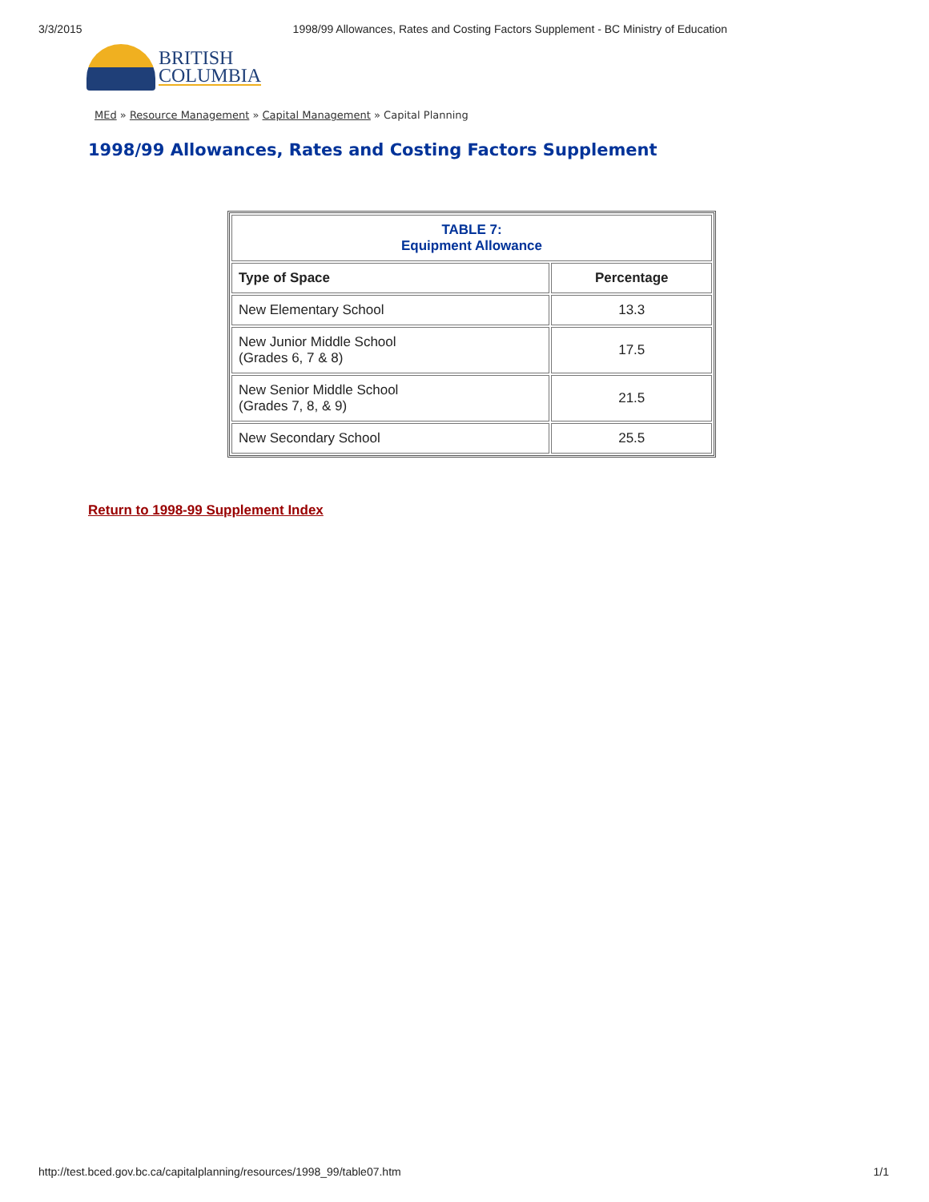3/3/2015 1998/99 Allowances, Rates and Costing Factors Supplement - BC Ministry of Education
BRITISH
COLUMBIA
MEd » Resource Management » Capital Management » Capital Planning
1998/99 Allowances, Rates and Costing Factors Supplement
| TABLE 7: Equipment Allowance | |
| Type of Space | Percentage |
| New Elementary School | 13.3 |
| New Junior Middle School (Grades 6, 7 & 8) | 17.5 |
| New Senior Middle School (Grades 7, 8, & 9) | 21.5 |
| New Secondary School | 25.5 |
Return to 1998-99 Supplement Index
http://test.bced.gov.bc.ca/capitalplanning/resources/1998_99/table07.htm 1/1